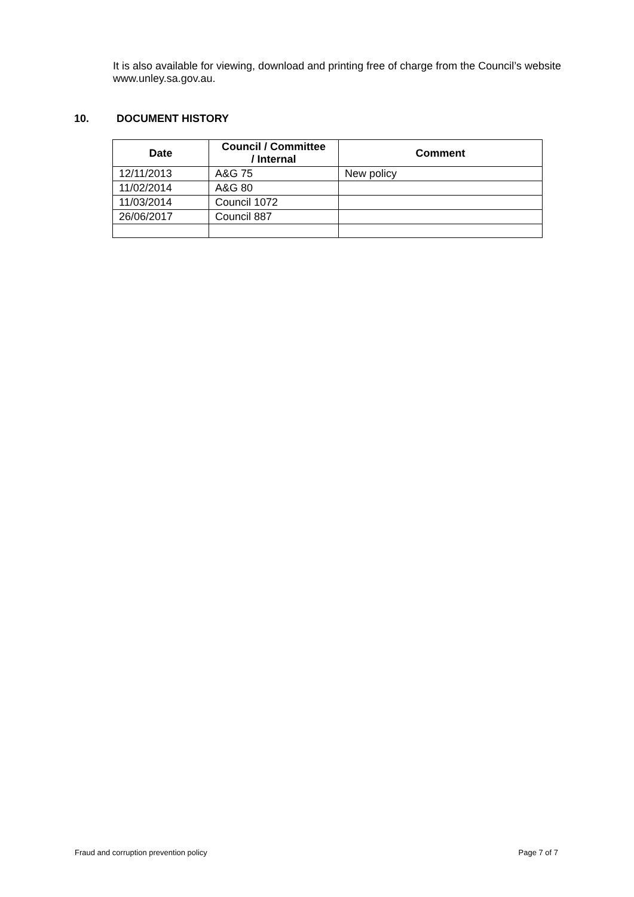It is also available for viewing, download and printing free of charge from the Council’s website www.unley.sa.gov.au.
10. DOCUMENT HISTORY
| Date | Council / Committee / Internal | Comment |
| --- | --- | --- |
| 12/11/2013 | A&G 75 | New policy |
| 11/02/2014 | A&G 80 | |
| 11/03/2014 | Council 1072 | |
| 26/06/2017 | Council 887 | |
Fraud and corruption prevention policy Page 7 of 7